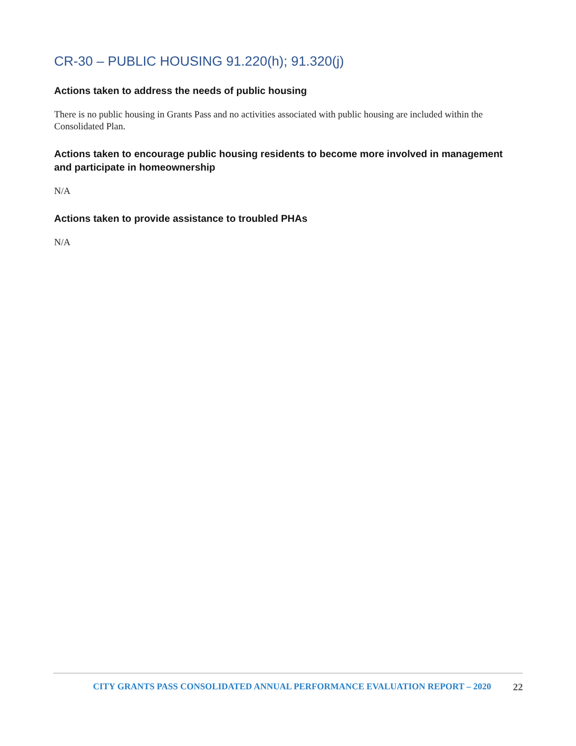CR-30 – PUBLIC HOUSING 91.220(h); 91.320(j)
Actions taken to address the needs of public housing
There is no public housing in Grants Pass and no activities associated with public housing are included within the Consolidated Plan.
Actions taken to encourage public housing residents to become more involved in management and participate in homeownership
N/A
Actions taken to provide assistance to troubled PHAs
N/A
CITY GRANTS PASS CONSOLIDATED ANNUAL PERFORMANCE EVALUATION REPORT – 2020 22